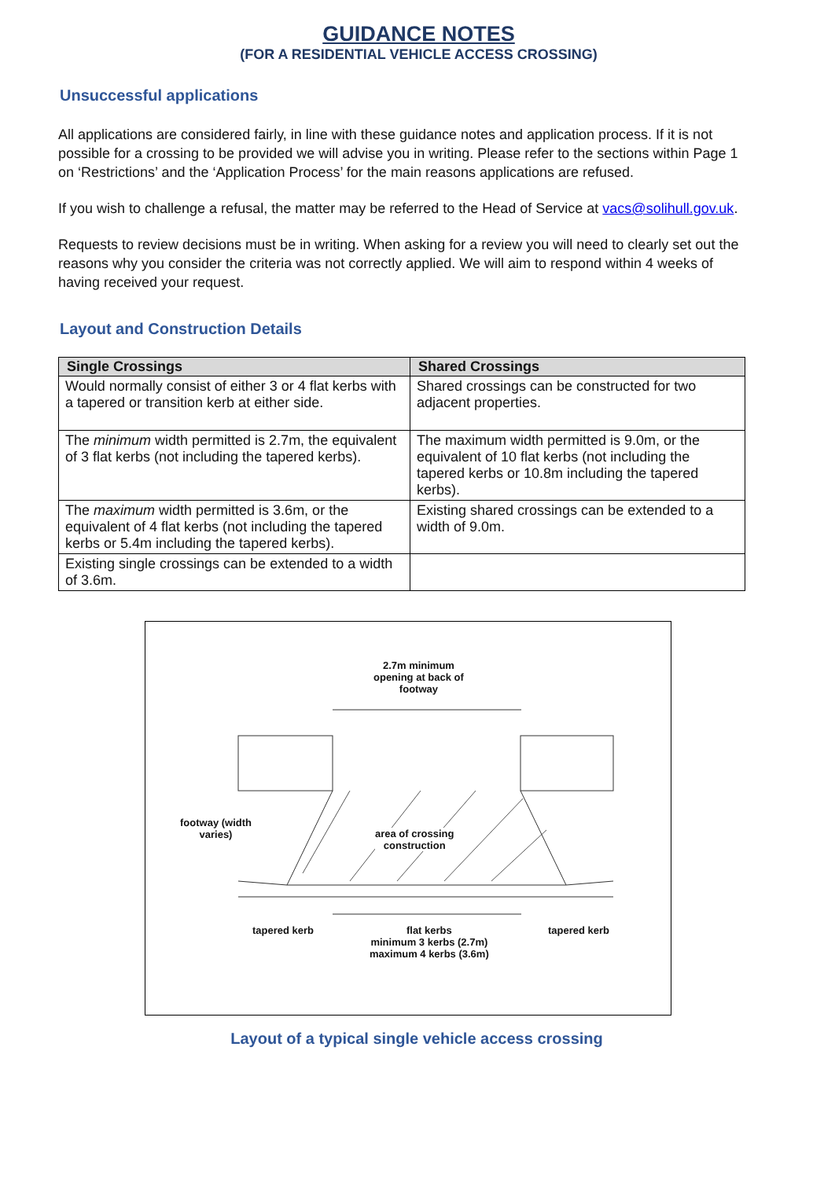GUIDANCE NOTES
(FOR A RESIDENTIAL VEHICLE ACCESS CROSSING)
Unsuccessful applications
All applications are considered fairly, in line with these guidance notes and application process. If it is not possible for a crossing to be provided we will advise you in writing. Please refer to the sections within Page 1 on ‘Restrictions’ and the ‘Application Process’ for the main reasons applications are refused.
If you wish to challenge a refusal, the matter may be referred to the Head of Service at vacs@solihull.gov.uk.
Requests to review decisions must be in writing. When asking for a review you will need to clearly set out the reasons why you consider the criteria was not correctly applied. We will aim to respond within 4 weeks of having received your request.
Layout and Construction Details
| Single Crossings | Shared Crossings |
| --- | --- |
| Would normally consist of either 3 or 4 flat kerbs with a tapered or transition kerb at either side. | Shared crossings can be constructed for two adjacent properties. |
| The minimum width permitted is 2.7m, the equivalent of 3 flat kerbs (not including the tapered kerbs). | The maximum width permitted is 9.0m, or the equivalent of 10 flat kerbs (not including the tapered kerbs or 10.8m including the tapered kerbs). |
| The maximum width permitted is 3.6m, or the equivalent of 4 flat kerbs (not including the tapered kerbs or 5.4m including the tapered kerbs). | Existing shared crossings can be extended to a width of 9.0m. |
| Existing single crossings can be extended to a width of 3.6m. | |
2.7m minimum
opening at back of
footway
footway (width
varies)
area of crossing
construction
tapered kerb
flat kerbs
minimum 3 kerbs (2.7m)
maximum 4 kerbs (3.6m)
tapered kerb
Layout of a typical single vehicle access crossing